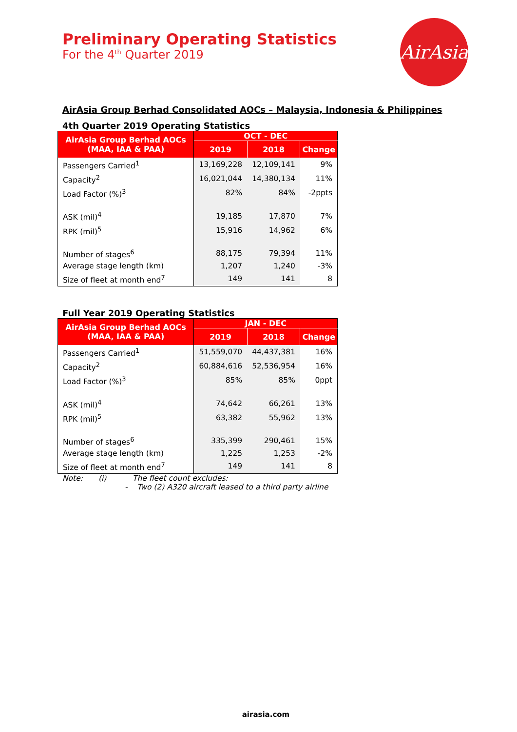AirAsia
Preliminary Operating Statistics
For the 4<sup>th</sup> Quarter 2019
AirAsia Group Berhad Consolidated AOCs – Malaysia, Indonesia & Philippines
4th Quarter 2019 Operating Statistics
| AirAsia Group Berhad AOCs (MAA, IAA & PAA) | OCT - DEC | | |
| --- | --- | --- | --- |
| | 2019 | 2018 | Change |
| Passengers Carried<sup>1</sup> | 13,169,228 | 12,109,141 | 9% |
| Capacity<sup>2</sup> | 16,021,044 | 14,380,134 | 11% |
| Load Factor (%)<sup>3</sup> | 82% | 84% | -2ppts |
| ASK (mil)<sup>4</sup> | 19,185 | 17,870 | 7% |
| RPK (mil)<sup>5</sup> | 15,916 | 14,962 | 6% |
| Number of stages<sup>6</sup> | 88,175 | 79,394 | 11% |
| Average stage length (km) | 1,207 | 1,240 | -3% |
| Size of fleet at month end<sup>7</sup> | 149 | 141 | 8 |
Full Year 2019 Operating Statistics
| AirAsia Group Berhad AOCs (MAA, IAA & PAA) | JAN - DEC | | |
| --- | --- | --- | --- |
| | 2019 | 2018 | Change |
| Passengers Carried<sup>1</sup> | 51,559,070 | 44,437,381 | 16% |
| Capacity<sup>2</sup> | 60,884,616 | 52,536,954 | 16% |
| Load Factor (%)<sup>3</sup> | 85% | 85% | 0ppt |
| ASK (mil)<sup>4</sup> | 74,642 | 66,261 | 13% |
| RPK (mil)<sup>5</sup> | 63,382 | 55,962 | 13% |
| Number of stages<sup>6</sup> | 335,399 | 290,461 | 15% |
| Average stage length (km) | 1,225 | 1,253 | -2% |
| Size of fleet at month end<sup>7</sup> | 149 | 141 | 8 |
Note: (i) The fleet count excludes:
- Two (2) A320 aircraft leased to a third party airline
airasia.com